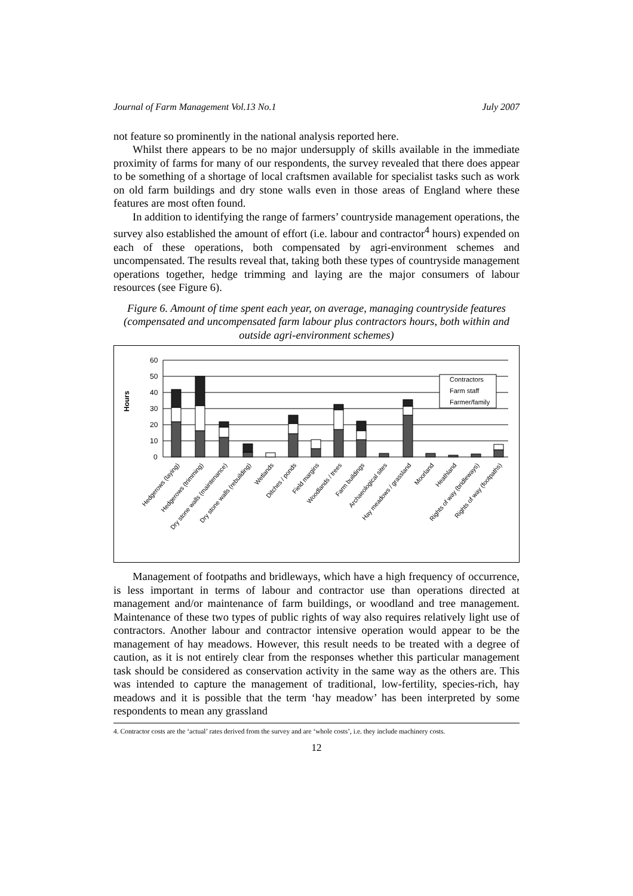Journal of Farm Management Vol.13 No.1 July 2007
not feature so prominently in the national analysis reported here.
Whilst there appears to be no major undersupply of skills available in the immediate proximity of farms for many of our respondents, the survey revealed that there does appear to be something of a shortage of local craftsmen available for specialist tasks such as work on old farm buildings and dry stone walls even in those areas of England where these features are most often found.
In addition to identifying the range of farmers’ countryside management operations, the survey also established the amount of effort (i.e. labour and contractor<sup>4</sup> hours) expended on each of these operations, both compensated by agri-environment schemes and uncompensated. The results reveal that, taking both these types of countryside management operations together, hedge trimming and laying are the major consumers of labour resources (see Figure 6).
Figure 6. Amount of time spent each year, on average, managing countryside features (compensated and uncompensated farm labour plus contractors hours, both within and outside agri-environment schemes)
Hours
60
50
40
30
20
10
0
Contractors
Farm staff
Farmer/family
Hedgerows (laying)
Hedgerows (trimming)
Dry stone walls (maintenance)
Dry stone walls (rebuilding)
Wetlands
Ditches / ponds
Field margins
Woodlands / trees
Farm buildings
Archaeological sites
Hay meadows / grassland
Moorland
Heathland
Rights of way (bridleways)
Rights of way (footpaths)
Management of footpaths and bridleways, which have a high frequency of occurrence, is less important in terms of labour and contractor use than operations directed at management and/or maintenance of farm buildings, or woodland and tree management. Maintenance of these two types of public rights of way also requires relatively light use of contractors. Another labour and contractor intensive operation would appear to be the management of hay meadows. However, this result needs to be treated with a degree of caution, as it is not entirely clear from the responses whether this particular management task should be considered as conservation activity in the same way as the others are. This was intended to capture the management of traditional, low-fertility, species-rich, hay meadows and it is possible that the term ‘hay meadow’ has been interpreted by some respondents to mean any grassland
4. Contractor costs are the ‘actual’ rates derived from the survey and are ‘whole costs’, i.e. they include machinery costs.
12